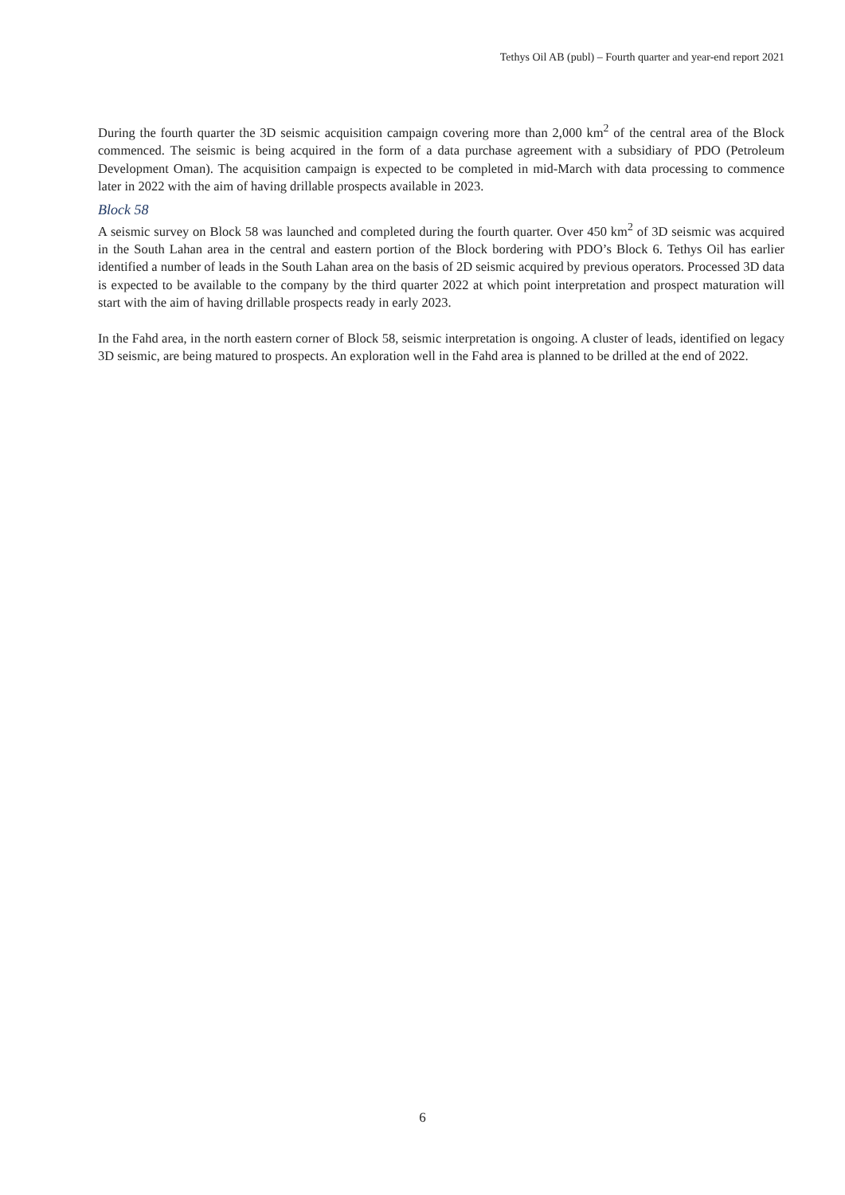Tethys Oil AB (publ) – Fourth quarter and year-end report 2021
During the fourth quarter the 3D seismic acquisition campaign covering more than 2,000 km<sup>2</sup> of the central area of the Block commenced. The seismic is being acquired in the form of a data purchase agreement with a subsidiary of PDO (Petroleum Development Oman). The acquisition campaign is expected to be completed in mid-March with data processing to commence later in 2022 with the aim of having drillable prospects available in 2023.
Block 58
A seismic survey on Block 58 was launched and completed during the fourth quarter. Over 450 km<sup>2</sup> of 3D seismic was acquired in the South Lahan area in the central and eastern portion of the Block bordering with PDO’s Block 6. Tethys Oil has earlier identified a number of leads in the South Lahan area on the basis of 2D seismic acquired by previous operators. Processed 3D data is expected to be available to the company by the third quarter 2022 at which point interpretation and prospect maturation will start with the aim of having drillable prospects ready in early 2023.
In the Fahd area, in the north eastern corner of Block 58, seismic interpretation is ongoing. A cluster of leads, identified on legacy 3D seismic, are being matured to prospects. An exploration well in the Fahd area is planned to be drilled at the end of 2022.
6